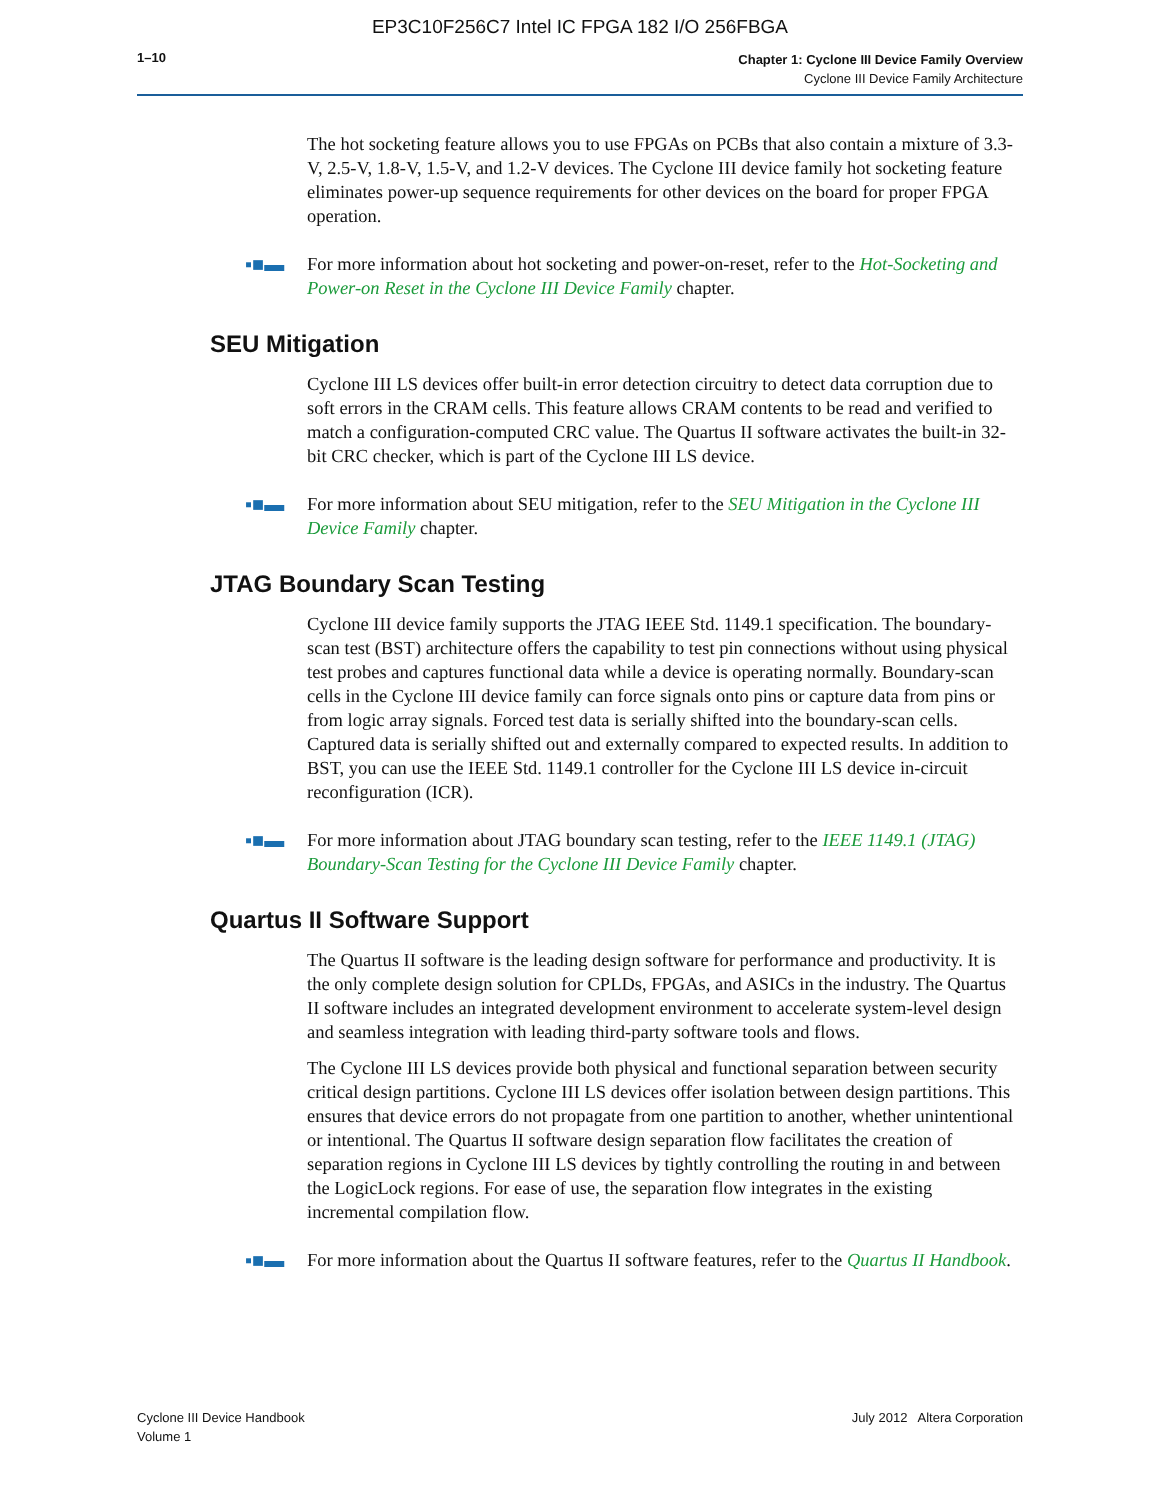EP3C10F256C7 Intel IC FPGA 182 I/O 256FBGA
1–10
Chapter 1: Cyclone III Device Family Overview
Cyclone III Device Family Architecture
The hot socketing feature allows you to use FPGAs on PCBs that also contain a mixture of 3.3-V, 2.5-V, 1.8-V, 1.5-V, and 1.2-V devices. The Cyclone III device family hot socketing feature eliminates power-up sequence requirements for other devices on the board for proper FPGA operation.
▪■▬ For more information about hot socketing and power-on-reset, refer to the Hot-Socketing and Power-on Reset in the Cyclone III Device Family chapter.
SEU Mitigation
Cyclone III LS devices offer built-in error detection circuitry to detect data corruption due to soft errors in the CRAM cells. This feature allows CRAM contents to be read and verified to match a configuration-computed CRC value. The Quartus II software activates the built-in 32-bit CRC checker, which is part of the Cyclone III LS device.
▪■▬ For more information about SEU mitigation, refer to the SEU Mitigation in the Cyclone III Device Family chapter.
JTAG Boundary Scan Testing
Cyclone III device family supports the JTAG IEEE Std. 1149.1 specification. The boundary-scan test (BST) architecture offers the capability to test pin connections without using physical test probes and captures functional data while a device is operating normally. Boundary-scan cells in the Cyclone III device family can force signals onto pins or capture data from pins or from logic array signals. Forced test data is serially shifted into the boundary-scan cells. Captured data is serially shifted out and externally compared to expected results. In addition to BST, you can use the IEEE Std. 1149.1 controller for the Cyclone III LS device in-circuit reconfiguration (ICR).
▪■▬ For more information about JTAG boundary scan testing, refer to the IEEE 1149.1 (JTAG) Boundary-Scan Testing for the Cyclone III Device Family chapter.
Quartus II Software Support
The Quartus II software is the leading design software for performance and productivity. It is the only complete design solution for CPLDs, FPGAs, and ASICs in the industry. The Quartus II software includes an integrated development environment to accelerate system-level design and seamless integration with leading third-party software tools and flows.
The Cyclone III LS devices provide both physical and functional separation between security critical design partitions. Cyclone III LS devices offer isolation between design partitions. This ensures that device errors do not propagate from one partition to another, whether unintentional or intentional. The Quartus II software design separation flow facilitates the creation of separation regions in Cyclone III LS devices by tightly controlling the routing in and between the LogicLock regions. For ease of use, the separation flow integrates in the existing incremental compilation flow.
▪■▬ For more information about the Quartus II software features, refer to the Quartus II Handbook.
Cyclone III Device Handbook
Volume 1
July 2012 Altera Corporation